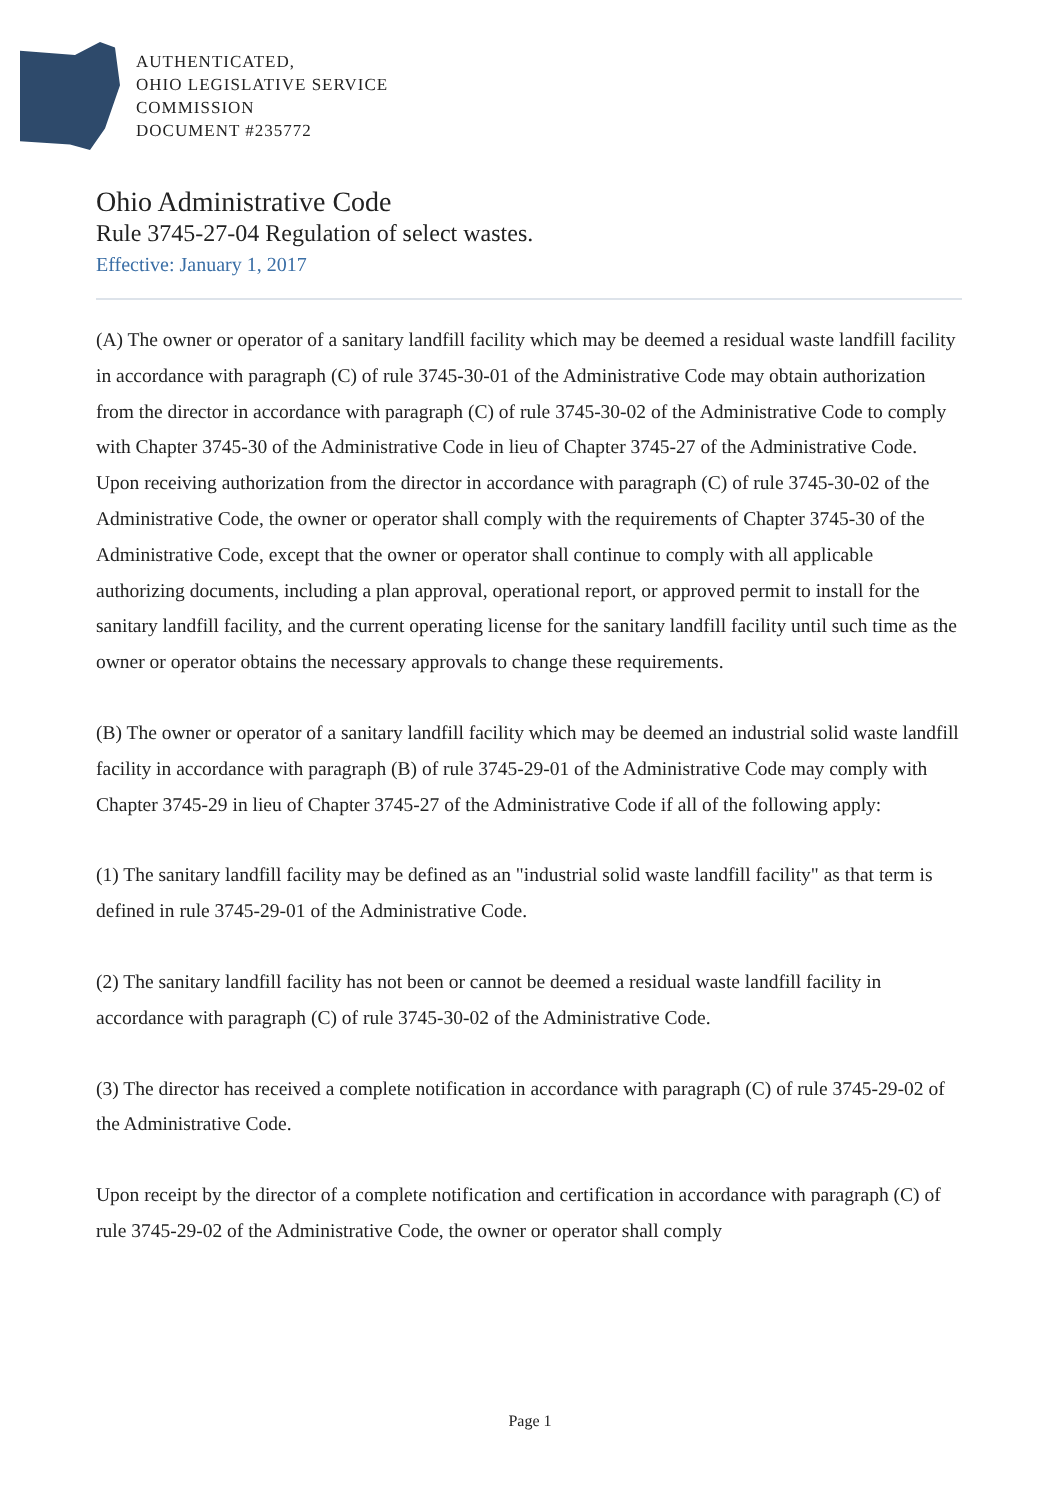AUTHENTICATED,
OHIO LEGISLATIVE SERVICE
COMMISSION
DOCUMENT #235772
Ohio Administrative Code
Rule 3745-27-04 Regulation of select wastes.
Effective: January 1, 2017
(A) The owner or operator of a sanitary landfill facility which may be deemed a residual waste landfill facility in accordance with paragraph (C) of rule 3745-30-01 of the Administrative Code may obtain authorization from the director in accordance with paragraph (C) of rule 3745-30-02 of the Administrative Code to comply with Chapter 3745-30 of the Administrative Code in lieu of Chapter 3745-27 of the Administrative Code. Upon receiving authorization from the director in accordance with paragraph (C) of rule 3745-30-02 of the Administrative Code, the owner or operator shall comply with the requirements of Chapter 3745-30 of the Administrative Code, except that the owner or operator shall continue to comply with all applicable authorizing documents, including a plan approval, operational report, or approved permit to install for the sanitary landfill facility, and the current operating license for the sanitary landfill facility until such time as the owner or operator obtains the necessary approvals to change these requirements.
(B) The owner or operator of a sanitary landfill facility which may be deemed an industrial solid waste landfill facility in accordance with paragraph (B) of rule 3745-29-01 of the Administrative Code may comply with Chapter 3745-29 in lieu of Chapter 3745-27 of the Administrative Code if all of the following apply:
(1) The sanitary landfill facility may be defined as an "industrial solid waste landfill facility" as that term is defined in rule 3745-29-01 of the Administrative Code.
(2) The sanitary landfill facility has not been or cannot be deemed a residual waste landfill facility in accordance with paragraph (C) of rule 3745-30-02 of the Administrative Code.
(3) The director has received a complete notification in accordance with paragraph (C) of rule 3745-29-02 of the Administrative Code.
Upon receipt by the director of a complete notification and certification in accordance with paragraph (C) of rule 3745-29-02 of the Administrative Code, the owner or operator shall comply
Page 1